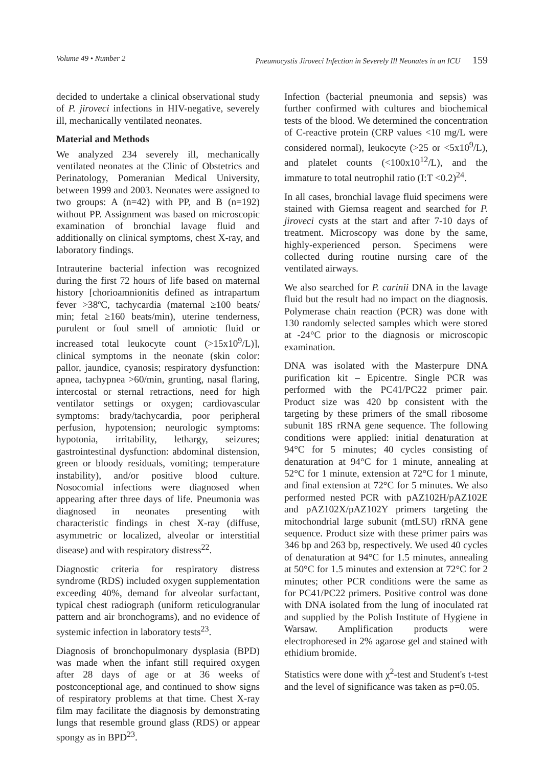Volume 49 • Number 2 Pneumocystis Jiroveci Infection in Severely Ill Neonates in an ICU 159
decided to undertake a clinical observational study of P. jiroveci infections in HIV-negative, severely ill, mechanically ventilated neonates.
Material and Methods
We analyzed 234 severely ill, mechanically ventilated neonates at the Clinic of Obstetrics and Perinatology, Pomeranian Medical University, between 1999 and 2003. Neonates were assigned to two groups: A (n=42) with PP, and B (n=192) without PP. Assignment was based on microscopic examination of bronchial lavage fluid and additionally on clinical symptoms, chest X-ray, and laboratory findings.
Intrauterine bacterial infection was recognized during the first 72 hours of life based on maternal history [chorioamnionitis defined as intrapartum fever >38ºC, tachycardia (maternal ≥100 beats/ min; fetal ≥160 beats/min), uterine tenderness, purulent or foul smell of amniotic fluid or increased total leukocyte count (>15x10<sup>9</sup>/L)], clinical symptoms in the neonate (skin color: pallor, jaundice, cyanosis; respiratory dysfunction: apnea, tachypnea >60/min, grunting, nasal flaring, intercostal or sternal retractions, need for high ventilator settings or oxygen; cardiovascular symptoms: brady/tachycardia, poor peripheral perfusion, hypotension; neurologic symptoms: hypotonia, irritability, lethargy, seizures; gastrointestinal dysfunction: abdominal distension, green or bloody residuals, vomiting; temperature instability), and/or positive blood culture. Nosocomial infections were diagnosed when appearing after three days of life. Pneumonia was diagnosed in neonates presenting with characteristic findings in chest X-ray (diffuse, asymmetric or localized, alveolar or interstitial disease) and with respiratory distress<sup>22</sup>.
Diagnostic criteria for respiratory distress syndrome (RDS) included oxygen supplementation exceeding 40%, demand for alveolar surfactant, typical chest radiograph (uniform reticulogranular pattern and air bronchograms), and no evidence of systemic infection in laboratory tests<sup>23</sup>.
Diagnosis of bronchopulmonary dysplasia (BPD) was made when the infant still required oxygen after 28 days of age or at 36 weeks of postconceptional age, and continued to show signs of respiratory problems at that time. Chest X-ray film may facilitate the diagnosis by demonstrating lungs that resemble ground glass (RDS) or appear spongy as in BPD<sup>23</sup>.
Infection (bacterial pneumonia and sepsis) was further confirmed with cultures and biochemical tests of the blood. We determined the concentration of C-reactive protein (CRP values <10 mg/L were considered normal), leukocyte (>25 or <5x10<sup>9</sup>/L), and platelet counts (<100x10<sup>12</sup>/L), and the immature to total neutrophil ratio (I:T <0.2)<sup>24</sup>.
In all cases, bronchial lavage fluid specimens were stained with Giemsa reagent and searched for P. jiroveci cysts at the start and after 7-10 days of treatment. Microscopy was done by the same, highly-experienced person. Specimens were collected during routine nursing care of the ventilated airways.
We also searched for P. carinii DNA in the lavage fluid but the result had no impact on the diagnosis. Polymerase chain reaction (PCR) was done with 130 randomly selected samples which were stored at -24°C prior to the diagnosis or microscopic examination.
DNA was isolated with the Masterpure DNA purification kit – Epicentre. Single PCR was performed with the PC41/PC22 primer pair. Product size was 420 bp consistent with the targeting by these primers of the small ribosome subunit 18S rRNA gene sequence. The following conditions were applied: initial denaturation at 94°C for 5 minutes; 40 cycles consisting of denaturation at 94°C for 1 minute, annealing at 52°C for 1 minute, extension at 72°C for 1 minute, and final extension at 72°C for 5 minutes. We also performed nested PCR with pAZ102H/pAZ102E and pAZ102X/pAZ102Y primers targeting the mitochondrial large subunit (mtLSU) rRNA gene sequence. Product size with these primer pairs was 346 bp and 263 bp, respectively. We used 40 cycles of denaturation at 94°C for 1.5 minutes, annealing at 50°C for 1.5 minutes and extension at 72°C for 2 minutes; other PCR conditions were the same as for PC41/PC22 primers. Positive control was done with DNA isolated from the lung of inoculated rat and supplied by the Polish Institute of Hygiene in Warsaw. Amplification products were electrophoresed in 2% agarose gel and stained with ethidium bromide.
Statistics were done with χ<sup>2</sup>-test and Student's t-test and the level of significance was taken as p=0.05.